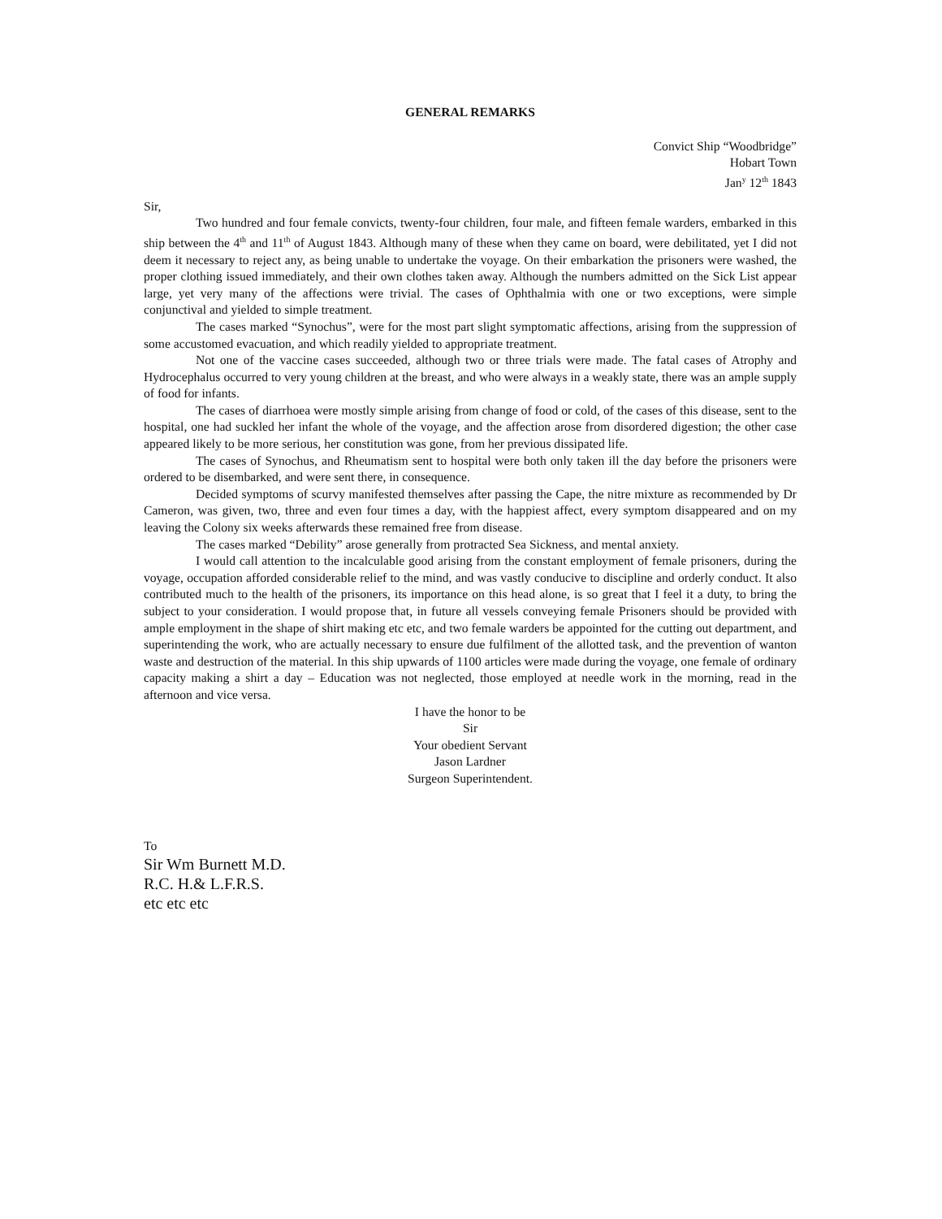GENERAL REMARKS
Convict Ship “Woodbridge”
Hobart Town
Jan<sup>y</sup> 12<sup>th</sup> 1843
Sir,
Two hundred and four female convicts, twenty-four children, four male, and fifteen female warders, embarked in this ship between the 4<sup>th</sup> and 11<sup>th</sup> of August 1843. Although many of these when they came on board, were debilitated, yet I did not deem it necessary to reject any, as being unable to undertake the voyage. On their embarkation the prisoners were washed, the proper clothing issued immediately, and their own clothes taken away. Although the numbers admitted on the Sick List appear large, yet very many of the affections were trivial. The cases of Ophthalmia with one or two exceptions, were simple conjunctival and yielded to simple treatment.
The cases marked “Synochus”, were for the most part slight symptomatic affections, arising from the suppression of some accustomed evacuation, and which readily yielded to appropriate treatment.
Not one of the vaccine cases succeeded, although two or three trials were made. The fatal cases of Atrophy and Hydrocephalus occurred to very young children at the breast, and who were always in a weakly state, there was an ample supply of food for infants.
The cases of diarrhoea were mostly simple arising from change of food or cold, of the cases of this disease, sent to the hospital, one had suckled her infant the whole of the voyage, and the affection arose from disordered digestion; the other case appeared likely to be more serious, her constitution was gone, from her previous dissipated life.
The cases of Synochus, and Rheumatism sent to hospital were both only taken ill the day before the prisoners were ordered to be disembarked, and were sent there, in consequence.
Decided symptoms of scurvy manifested themselves after passing the Cape, the nitre mixture as recommended by Dr Cameron, was given, two, three and even four times a day, with the happiest affect, every symptom disappeared and on my leaving the Colony six weeks afterwards these remained free from disease.
The cases marked “Debility” arose generally from protracted Sea Sickness, and mental anxiety.
I would call attention to the incalculable good arising from the constant employment of female prisoners, during the voyage, occupation afforded considerable relief to the mind, and was vastly conducive to discipline and orderly conduct. It also contributed much to the health of the prisoners, its importance on this head alone, is so great that I feel it a duty, to bring the subject to your consideration. I would propose that, in future all vessels conveying female Prisoners should be provided with ample employment in the shape of shirt making etc etc, and two female warders be appointed for the cutting out department, and superintending the work, who are actually necessary to ensure due fulfilment of the allotted task, and the prevention of wanton waste and destruction of the material. In this ship upwards of 1100 articles were made during the voyage, one female of ordinary capacity making a shirt a day – Education was not neglected, those employed at needle work in the morning, read in the afternoon and vice versa.
I have the honor to be
Sir
Your obedient Servant
Jason Lardner
Surgeon Superintendent.
To
Sir Wm Burnett M.D.
R.C. H.& L.F.R.S.
etc etc etc